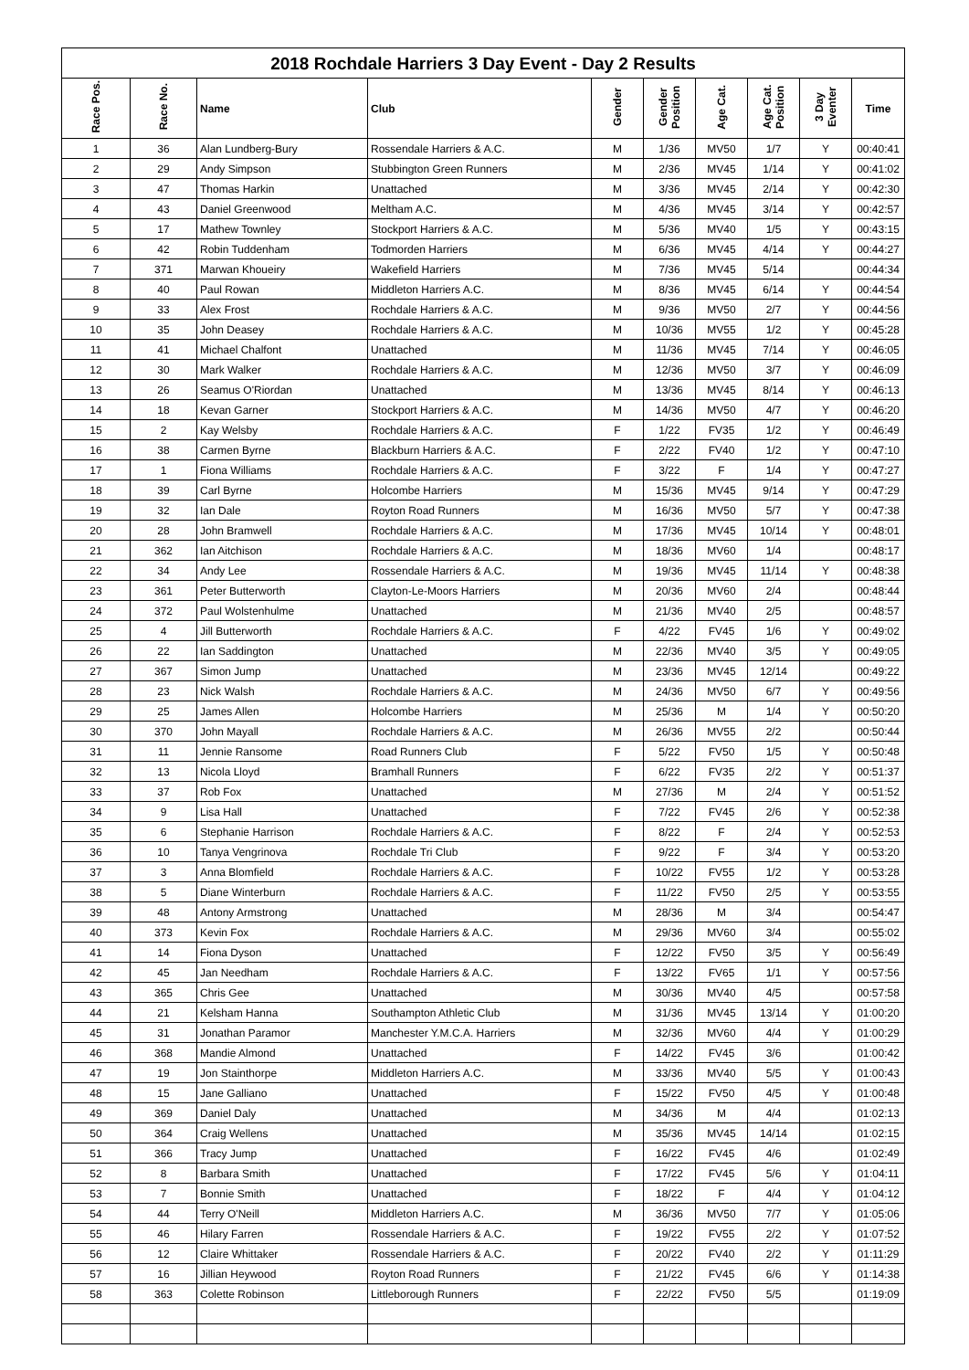2018 Rochdale Harriers 3 Day Event - Day 2 Results
| Race Pos. | Race No. | Name | Club | Gender | Gender Position | Age Cat. | Age Cat. Position | 3 Day Eventer | Time |
| --- | --- | --- | --- | --- | --- | --- | --- | --- | --- |
| 1 | 36 | Alan Lundberg-Bury | Rossendale Harriers & A.C. | M | 1/36 | MV50 | 1/7 | Y | 00:40:41 |
| 2 | 29 | Andy Simpson | Stubbington Green Runners | M | 2/36 | MV45 | 1/14 | Y | 00:41:02 |
| 3 | 47 | Thomas Harkin | Unattached | M | 3/36 | MV45 | 2/14 | Y | 00:42:30 |
| 4 | 43 | Daniel Greenwood | Meltham A.C. | M | 4/36 | MV45 | 3/14 | Y | 00:42:57 |
| 5 | 17 | Mathew Townley | Stockport Harriers & A.C. | M | 5/36 | MV40 | 1/5 | Y | 00:43:15 |
| 6 | 42 | Robin Tuddenham | Todmorden Harriers | M | 6/36 | MV45 | 4/14 | Y | 00:44:27 |
| 7 | 371 | Marwan Khoueiry | Wakefield Harriers | M | 7/36 | MV45 | 5/14 | | 00:44:34 |
| 8 | 40 | Paul Rowan | Middleton Harriers A.C. | M | 8/36 | MV45 | 6/14 | Y | 00:44:54 |
| 9 | 33 | Alex Frost | Rochdale Harriers & A.C. | M | 9/36 | MV50 | 2/7 | Y | 00:44:56 |
| 10 | 35 | John Deasey | Rochdale Harriers & A.C. | M | 10/36 | MV55 | 1/2 | Y | 00:45:28 |
| 11 | 41 | Michael Chalfont | Unattached | M | 11/36 | MV45 | 7/14 | Y | 00:46:05 |
| 12 | 30 | Mark Walker | Rochdale Harriers & A.C. | M | 12/36 | MV50 | 3/7 | Y | 00:46:09 |
| 13 | 26 | Seamus O'Riordan | Unattached | M | 13/36 | MV45 | 8/14 | Y | 00:46:13 |
| 14 | 18 | Kevan Garner | Stockport Harriers & A.C. | M | 14/36 | MV50 | 4/7 | Y | 00:46:20 |
| 15 | 2 | Kay Welsby | Rochdale Harriers & A.C. | F | 1/22 | FV35 | 1/2 | Y | 00:46:49 |
| 16 | 38 | Carmen Byrne | Blackburn Harriers & A.C. | F | 2/22 | FV40 | 1/2 | Y | 00:47:10 |
| 17 | 1 | Fiona Williams | Rochdale Harriers & A.C. | F | 3/22 | F | 1/4 | Y | 00:47:27 |
| 18 | 39 | Carl Byrne | Holcombe Harriers | M | 15/36 | MV45 | 9/14 | Y | 00:47:29 |
| 19 | 32 | Ian Dale | Royton Road Runners | M | 16/36 | MV50 | 5/7 | Y | 00:47:38 |
| 20 | 28 | John Bramwell | Rochdale Harriers & A.C. | M | 17/36 | MV45 | 10/14 | Y | 00:48:01 |
| 21 | 362 | Ian Aitchison | Rochdale Harriers & A.C. | M | 18/36 | MV60 | 1/4 | | 00:48:17 |
| 22 | 34 | Andy Lee | Rossendale Harriers & A.C. | M | 19/36 | MV45 | 11/14 | Y | 00:48:38 |
| 23 | 361 | Peter Butterworth | Clayton-Le-Moors Harriers | M | 20/36 | MV60 | 2/4 | | 00:48:44 |
| 24 | 372 | Paul Wolstenhulme | Unattached | M | 21/36 | MV40 | 2/5 | | 00:48:57 |
| 25 | 4 | Jill Butterworth | Rochdale Harriers & A.C. | F | 4/22 | FV45 | 1/6 | Y | 00:49:02 |
| 26 | 22 | Ian Saddington | Unattached | M | 22/36 | MV40 | 3/5 | Y | 00:49:05 |
| 27 | 367 | Simon Jump | Unattached | M | 23/36 | MV45 | 12/14 | | 00:49:22 |
| 28 | 23 | Nick Walsh | Rochdale Harriers & A.C. | M | 24/36 | MV50 | 6/7 | Y | 00:49:56 |
| 29 | 25 | James Allen | Holcombe Harriers | M | 25/36 | M | 1/4 | Y | 00:50:20 |
| 30 | 370 | John Mayall | Rochdale Harriers & A.C. | M | 26/36 | MV55 | 2/2 | | 00:50:44 |
| 31 | 11 | Jennie Ransome | Road Runners Club | F | 5/22 | FV50 | 1/5 | Y | 00:50:48 |
| 32 | 13 | Nicola Lloyd | Bramhall Runners | F | 6/22 | FV35 | 2/2 | Y | 00:51:37 |
| 33 | 37 | Rob Fox | Unattached | M | 27/36 | M | 2/4 | Y | 00:51:52 |
| 34 | 9 | Lisa Hall | Unattached | F | 7/22 | FV45 | 2/6 | Y | 00:52:38 |
| 35 | 6 | Stephanie Harrison | Rochdale Harriers & A.C. | F | 8/22 | F | 2/4 | Y | 00:52:53 |
| 36 | 10 | Tanya Vengrinova | Rochdale Tri Club | F | 9/22 | F | 3/4 | Y | 00:53:20 |
| 37 | 3 | Anna Blomfield | Rochdale Harriers & A.C. | F | 10/22 | FV55 | 1/2 | Y | 00:53:28 |
| 38 | 5 | Diane Winterburn | Rochdale Harriers & A.C. | F | 11/22 | FV50 | 2/5 | Y | 00:53:55 |
| 39 | 48 | Antony Armstrong | Unattached | M | 28/36 | M | 3/4 | | 00:54:47 |
| 40 | 373 | Kevin Fox | Rochdale Harriers & A.C. | M | 29/36 | MV60 | 3/4 | | 00:55:02 |
| 41 | 14 | Fiona Dyson | Unattached | F | 12/22 | FV50 | 3/5 | Y | 00:56:49 |
| 42 | 45 | Jan Needham | Rochdale Harriers & A.C. | F | 13/22 | FV65 | 1/1 | Y | 00:57:56 |
| 43 | 365 | Chris Gee | Unattached | M | 30/36 | MV40 | 4/5 | | 00:57:58 |
| 44 | 21 | Kelsham Hanna | Southampton Athletic Club | M | 31/36 | MV45 | 13/14 | Y | 01:00:20 |
| 45 | 31 | Jonathan Paramor | Manchester Y.M.C.A. Harriers | M | 32/36 | MV60 | 4/4 | Y | 01:00:29 |
| 46 | 368 | Mandie Almond | Unattached | F | 14/22 | FV45 | 3/6 | | 01:00:42 |
| 47 | 19 | Jon Stainthorpe | Middleton Harriers A.C. | M | 33/36 | MV40 | 5/5 | Y | 01:00:43 |
| 48 | 15 | Jane Galliano | Unattached | F | 15/22 | FV50 | 4/5 | Y | 01:00:48 |
| 49 | 369 | Daniel Daly | Unattached | M | 34/36 | M | 4/4 | | 01:02:13 |
| 50 | 364 | Craig Wellens | Unattached | M | 35/36 | MV45 | 14/14 | | 01:02:15 |
| 51 | 366 | Tracy Jump | Unattached | F | 16/22 | FV45 | 4/6 | | 01:02:49 |
| 52 | 8 | Barbara Smith | Unattached | F | 17/22 | FV45 | 5/6 | Y | 01:04:11 |
| 53 | 7 | Bonnie Smith | Unattached | F | 18/22 | F | 4/4 | Y | 01:04:12 |
| 54 | 44 | Terry O'Neill | Middleton Harriers A.C. | M | 36/36 | MV50 | 7/7 | Y | 01:05:06 |
| 55 | 46 | Hilary Farren | Rossendale Harriers & A.C. | F | 19/22 | FV55 | 2/2 | Y | 01:07:52 |
| 56 | 12 | Claire Whittaker | Rossendale Harriers & A.C. | F | 20/22 | FV40 | 2/2 | Y | 01:11:29 |
| 57 | 16 | Jillian Heywood | Royton Road Runners | F | 21/22 | FV45 | 6/6 | Y | 01:14:38 |
| 58 | 363 | Colette Robinson | Littleborough Runners | F | 22/22 | FV50 | 5/5 | | 01:19:09 |